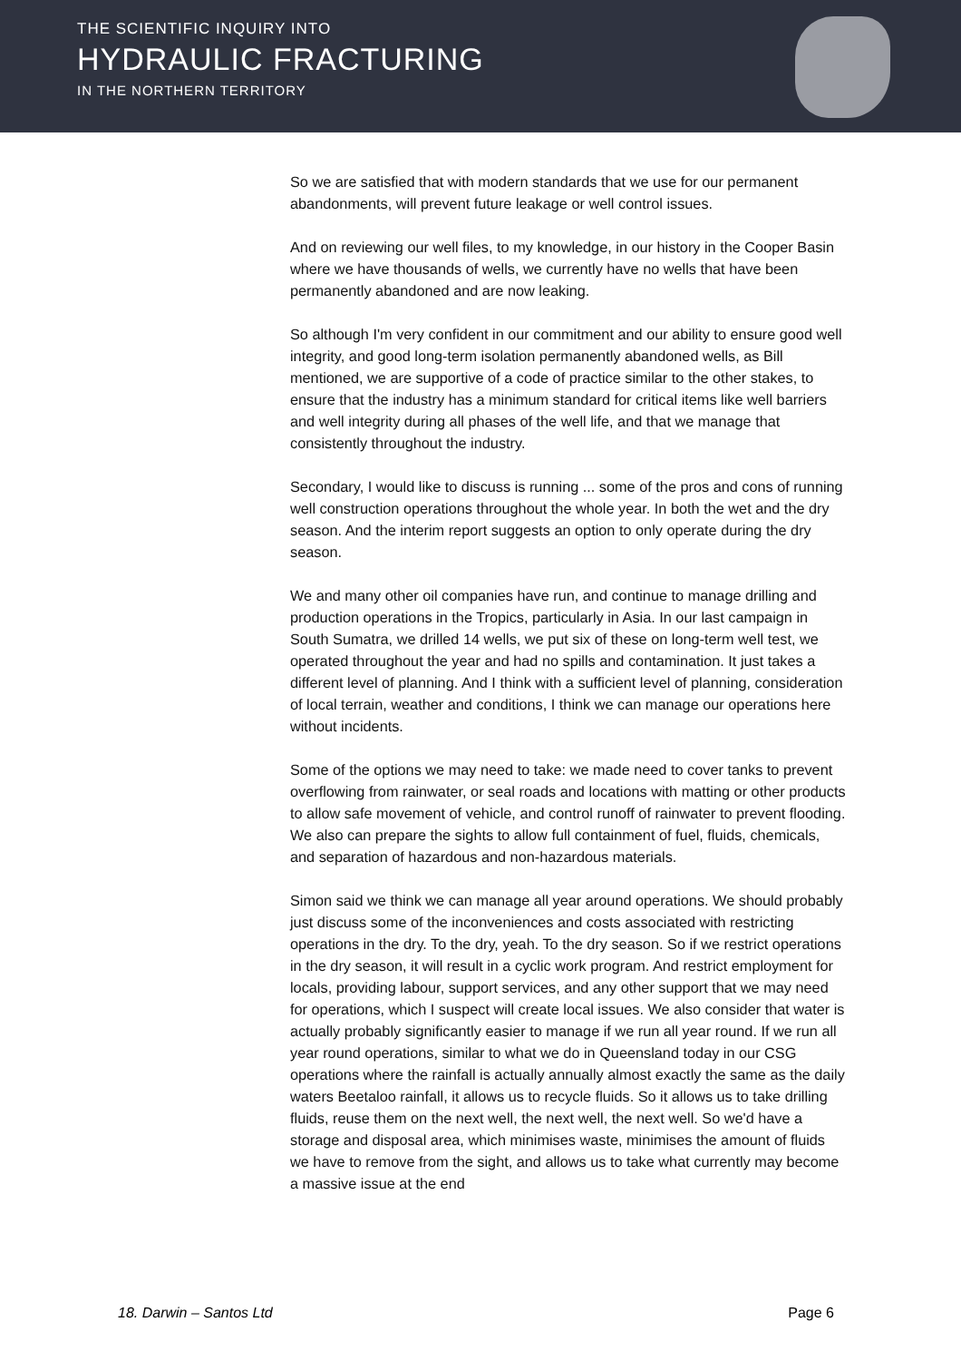THE SCIENTIFIC INQUIRY INTO
HYDRAULIC FRACTURING
IN THE NORTHERN TERRITORY
So we are satisfied that with modern standards that we use for our permanent abandonments, will prevent future leakage or well control issues.
And on reviewing our well files, to my knowledge, in our history in the Cooper Basin where we have thousands of wells, we currently have no wells that have been permanently abandoned and are now leaking.
So although I'm very confident in our commitment and our ability to ensure good well integrity, and good long-term isolation permanently abandoned wells, as Bill mentioned, we are supportive of a code of practice similar to the other stakes, to ensure that the industry has a minimum standard for critical items like well barriers and well integrity during all phases of the well life, and that we manage that consistently throughout the industry.
Secondary, I would like to discuss is running ... some of the pros and cons of running well construction operations throughout the whole year. In both the wet and the dry season. And the interim report suggests an option to only operate during the dry season.
We and many other oil companies have run, and continue to manage drilling and production operations in the Tropics, particularly in Asia. In our last campaign in South Sumatra, we drilled 14 wells, we put six of these on long-term well test, we operated throughout the year and had no spills and contamination. It just takes a different level of planning. And I think with a sufficient level of planning, consideration of local terrain, weather and conditions, I think we can manage our operations here without incidents.
Some of the options we may need to take: we made need to cover tanks to prevent overflowing from rainwater, or seal roads and locations with matting or other products to allow safe movement of vehicle, and control runoff of rainwater to prevent flooding. We also can prepare the sights to allow full containment of fuel, fluids, chemicals, and separation of hazardous and non-hazardous materials.
Simon said we think we can manage all year around operations. We should probably just discuss some of the inconveniences and costs associated with restricting operations in the dry. To the dry, yeah. To the dry season. So if we restrict operations in the dry season, it will result in a cyclic work program. And restrict employment for locals, providing labour, support services, and any other support that we may need for operations, which I suspect will create local issues. We also consider that water is actually probably significantly easier to manage if we run all year round. If we run all year round operations, similar to what we do in Queensland today in our CSG operations where the rainfall is actually annually almost exactly the same as the daily waters Beetaloo rainfall, it allows us to recycle fluids. So it allows us to take drilling fluids, reuse them on the next well, the next well, the next well. So we'd have a storage and disposal area, which minimises waste, minimises the amount of fluids we have to remove from the sight, and allows us to take what currently may become a massive issue at the end
18. Darwin – Santos Ltd Page 6